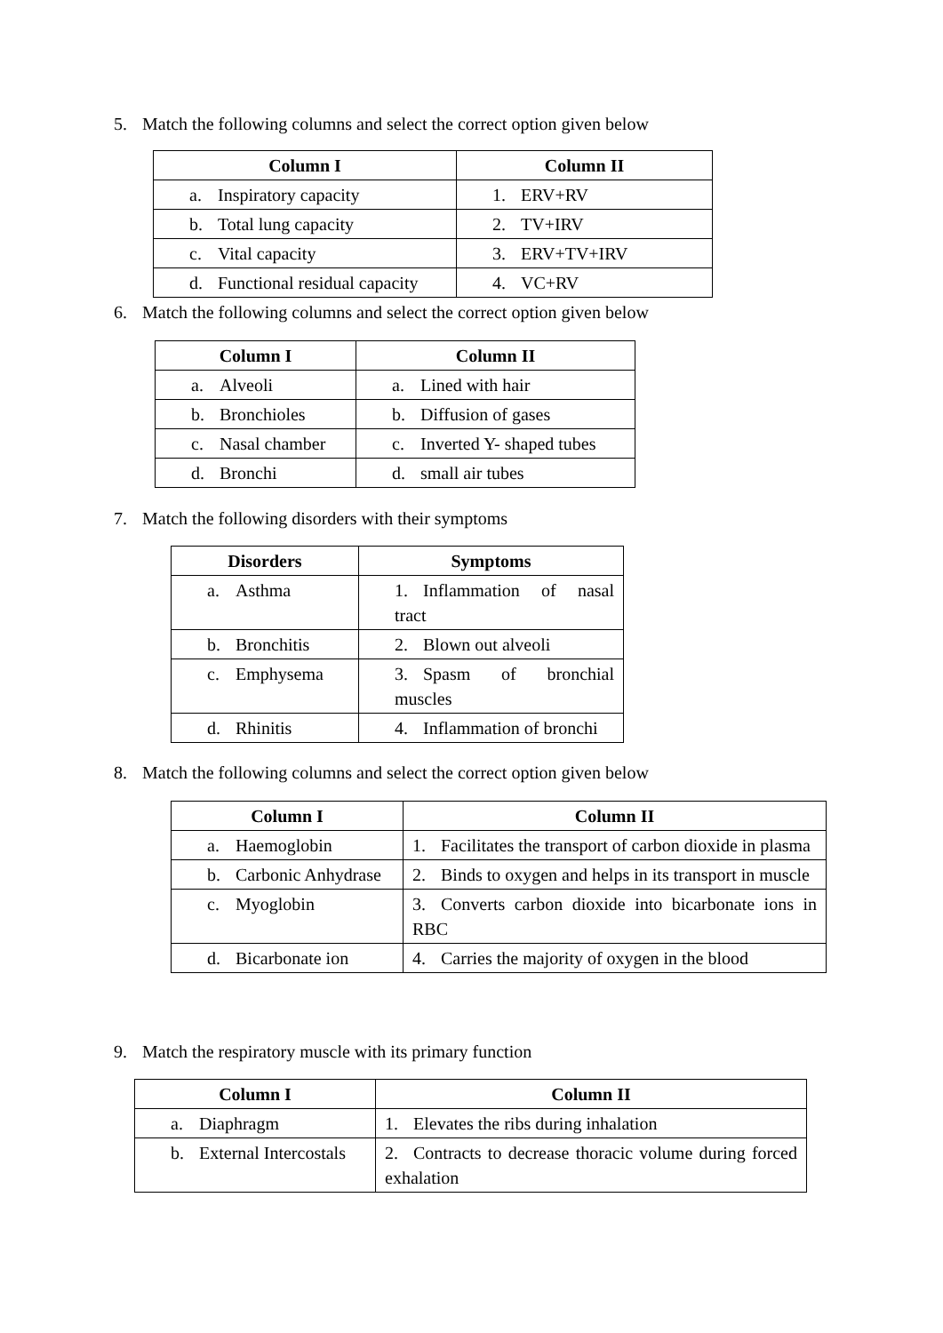5. Match the following columns and select the correct option given below
| Column I | Column II |
| --- | --- |
| a. Inspiratory capacity | 1. ERV+RV |
| b. Total lung capacity | 2. TV+IRV |
| c. Vital capacity | 3. ERV+TV+IRV |
| d. Functional residual capacity | 4. VC+RV |
6. Match the following columns and select the correct option given below
| Column I | Column II |
| --- | --- |
| a. Alveoli | a. Lined with hair |
| b. Bronchioles | b. Diffusion of gases |
| c. Nasal chamber | c. Inverted Y- shaped tubes |
| d. Bronchi | d. small air tubes |
7. Match the following disorders with their symptoms
| Disorders | Symptoms |
| --- | --- |
| a. Asthma | 1. Inflammation of nasal tract |
| b. Bronchitis | 2. Blown out alveoli |
| c. Emphysema | 3. Spasm of bronchial muscles |
| d. Rhinitis | 4. Inflammation of bronchi |
8. Match the following columns and select the correct option given below
| Column I | Column II |
| --- | --- |
| a. Haemoglobin | 1. Facilitates the transport of carbon dioxide in plasma |
| b. Carbonic Anhydrase | 2. Binds to oxygen and helps in its transport in muscle |
| c. Myoglobin | 3. Converts carbon dioxide into bicarbonate ions in RBC |
| d. Bicarbonate ion | 4. Carries the majority of oxygen in the blood |
9. Match the respiratory muscle with its primary function
| Column I | Column II |
| --- | --- |
| a. Diaphragm | 1. Elevates the ribs during inhalation |
| b. External Intercostals | 2. Contracts to decrease thoracic volume during forced exhalation |